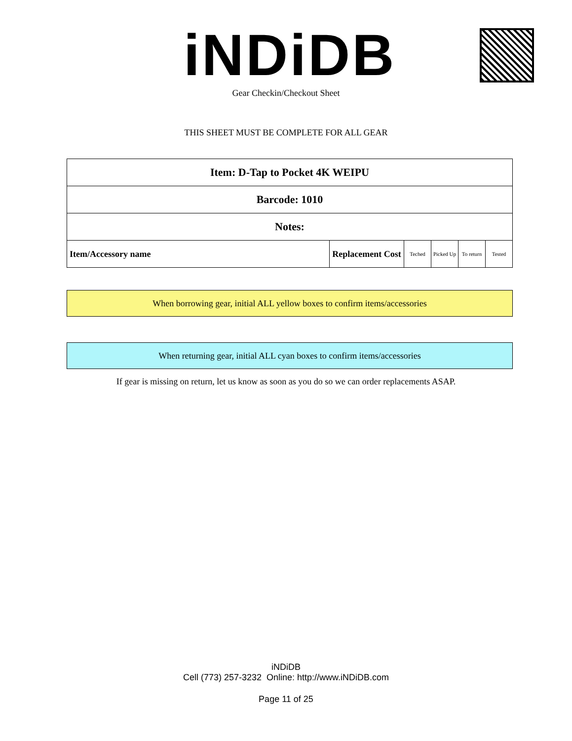iNDiDB Gear Checkin/Checkout Sheet
THIS SHEET MUST BE COMPLETE FOR ALL GEAR
| Item: D-Tap to Pocket 4K WEIPU | | | | | |
| Barcode: 1010 | | | | | |
| Notes: | | | | | |
| Item/Accessory name | Replacement Cost | Teched | Picked Up | To return | Tested |
When borrowing gear, initial ALL yellow boxes to confirm items/accessories
When returning gear, initial ALL cyan boxes to confirm items/accessories
If gear is missing on return, let us know as soon as you do so we can order replacements ASAP.
iNDiDB
Cell (773) 257-3232 Online: http://www.iNDiDB.com
Page 11 of 25